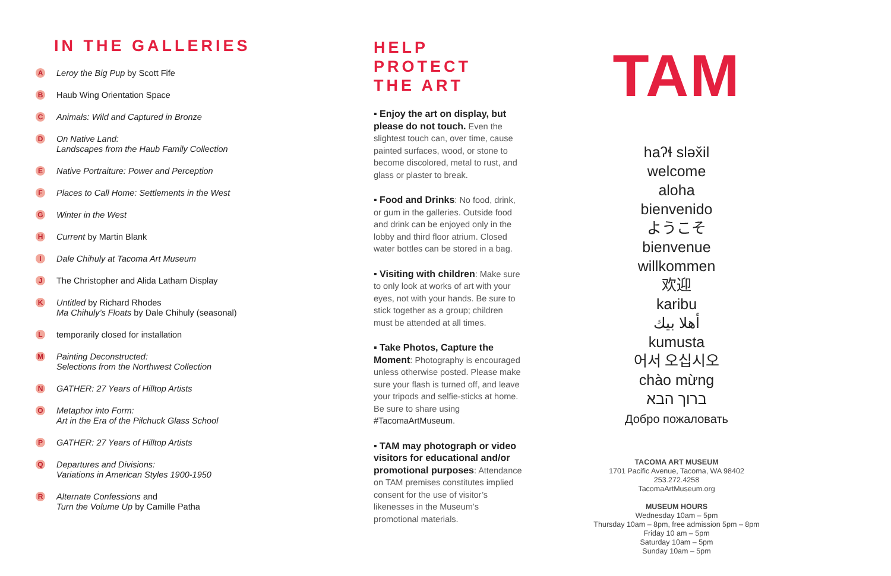IN THE GALLERIES
A Leroy the Big Pup by Scott Fife
B Haub Wing Orientation Space
C Animals: Wild and Captured in Bronze
D On Native Land:
Landscapes from the Haub Family Collection
E Native Portraiture: Power and Perception
F Places to Call Home: Settlements in the West
G Winter in the West
H Current by Martin Blank
I Dale Chihuly at Tacoma Art Museum
J The Christopher and Alida Latham Display
K Untitled by Richard Rhodes
Ma Chihuly’s Floats by Dale Chihuly (seasonal)
Ltemporarily closed for installation
M Painting Deconstructed:
Selections from the Northwest Collection
N GATHER: 27 Years of Hilltop Artists
O Metaphor into Form:
Art in the Era of the Pilchuck Glass School
P GATHER: 27 Years of Hilltop Artists
Q Departures and Divisions:
Variations in American Styles 1900-1950
R Alternate Confessions and
Turn the Volume Up by Camille Patha
HELP
PROTECT
THE ART
▪ Enjoy the art on display, but please do not touch. Even the slightest touch can, over time, cause painted surfaces, wood, or stone to become discolored, metal to rust, and glass or plaster to break.
▪ Food and Drinks: No food, drink, or gum in the galleries. Outside food and drink can be enjoyed only in the lobby and third floor atrium. Closed water bottles can be stored in a bag.
▪ Visiting with children: Make sure to only look at works of art with your eyes, not with your hands. Be sure to stick together as a group; children must be attended at all times.
▪ Take Photos, Capture the Moment: Photography is encouraged unless otherwise posted. Please make sure your flash is turned off, and leave your tripods and selfie-sticks at home. Be sure to share using #TacomaArtMuseum.
▪ TAM may photograph or video visitors for educational and/or promotional purposes: Attendance on TAM premises constitutes implied consent for the use of visitor’s likenesses in the Museum’s promotional materials.
TAM
haʔɬ sləx̌il
welcome
aloha
bienvenido
ようこそ
bienvenue
willkommen
欢迎
karibu
أهلا بيك
kumusta
어서 오십시오
chào mừng
ברוך הבא
Добро пожаловать
TACOMA ART MUSEUM
1701 Pacific Avenue, Tacoma, WA 98402
253.272.4258
TacomaArtMuseum.org
MUSEUM HOURS
Wednesday 10am – 5pm
Thursday 10am – 8pm, free admission 5pm – 8pm
Friday 10 am – 5pm
Saturday 10am – 5pm
Sunday 10am – 5pm